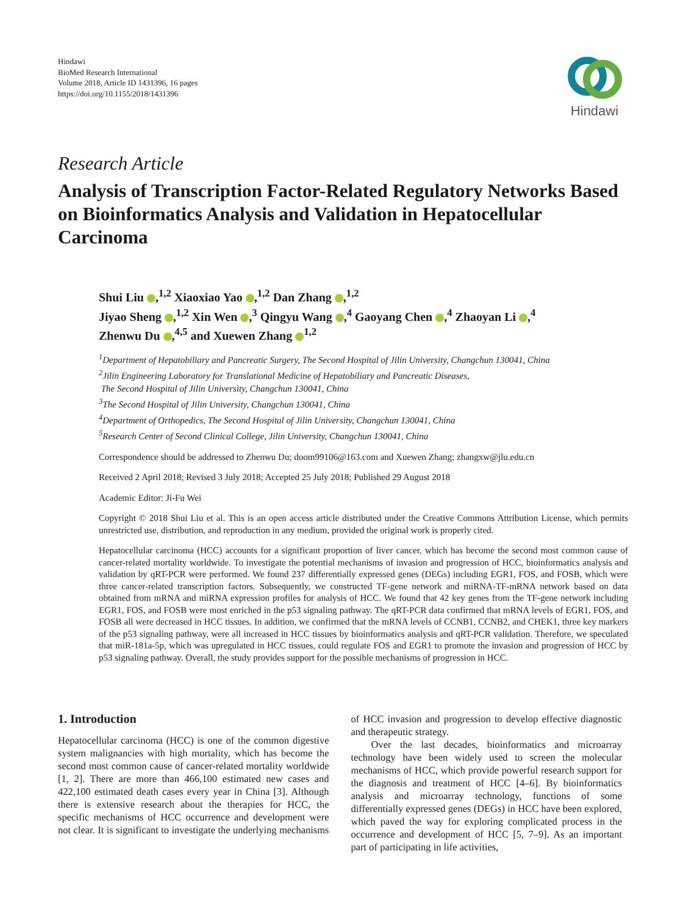Hindawi
BioMed Research International
Volume 2018, Article ID 1431396, 16 pages
https://doi.org/10.1155/2018/1431396
Hindawi
Research Article
Analysis of Transcription Factor-Related Regulatory Networks Based on Bioinformatics Analysis and Validation in Hepatocellular Carcinoma
Shui Liu ,<sup>1,2</sup> Xiaoxiao Yao ,<sup>1,2</sup> Dan Zhang ,<sup>1,2</sup>
Jiyao Sheng ,<sup>1,2</sup> Xin Wen ,<sup>3</sup> Qingyu Wang ,<sup>4</sup> Gaoyang Chen ,<sup>4</sup> Zhaoyan Li ,<sup>4</sup>
Zhenwu Du ,<sup>4,5</sup> and Xuewen Zhang <sup>1,2</sup>
<sup>1</sup> Department of Hepatobiliary and Pancreatic Surgery, The Second Hospital of Jilin University, Changchun 130041, China
<sup>2</sup> Jilin Engineering Laboratory for Translational Medicine of Hepatobiliary and Pancreatic Diseases,
The Second Hospital of Jilin University, Changchun 130041, China
<sup>3</sup> The Second Hospital of Jilin University, Changchun 130041, China
<sup>4</sup> Department of Orthopedics, The Second Hospital of Jilin University, Changchun 130041, China
<sup>5</sup> Research Center of Second Clinical College, Jilin University, Changchun 130041, China
Correspondence should be addressed to Zhenwu Du; doom99106@163.com and Xuewen Zhang; zhangxw@jlu.edu.cn
Received 2 April 2018; Revised 3 July 2018; Accepted 25 July 2018; Published 29 August 2018
Academic Editor: Ji-Fu Wei
Copyright © 2018 Shui Liu et al. This is an open access article distributed under the Creative Commons Attribution License, which permits unrestricted use, distribution, and reproduction in any medium, provided the original work is properly cited.
Hepatocellular carcinoma (HCC) accounts for a significant proportion of liver cancer, which has become the second most common cause of cancer-related mortality worldwide. To investigate the potential mechanisms of invasion and progression of HCC, bioinformatics analysis and validation by qRT-PCR were performed. We found 237 differentially expressed genes (DEGs) including EGR1, FOS, and FOSB, which were three cancer-related transcription factors. Subsequently, we constructed TF-gene network and miRNA-TF-mRNA network based on data obtained from mRNA and miRNA expression profiles for analysis of HCC. We found that 42 key genes from the TF-gene network including EGR1, FOS, and FOSB were most enriched in the p53 signaling pathway. The qRT-PCR data confirmed that mRNA levels of EGR1, FOS, and FOSB all were decreased in HCC tissues. In addition, we confirmed that the mRNA levels of CCNB1, CCNB2, and CHEK1, three key markers of the p53 signaling pathway, were all increased in HCC tissues by bioinformatics analysis and qRT-PCR validation. Therefore, we speculated that miR-181a-5p, which was upregulated in HCC tissues, could regulate FOS and EGR1 to promote the invasion and progression of HCC by p53 signaling pathway. Overall, the study provides support for the possible mechanisms of progression in HCC.
1. Introduction
Hepatocellular carcinoma (HCC) is one of the common digestive system malignancies with high mortality, which has become the second most common cause of cancer-related mortality worldwide [1, 2]. There are more than 466,100 estimated new cases and 422,100 estimated death cases every year in China [3]. Although there is extensive research about the therapies for HCC, the specific mechanisms of HCC occurrence and development were not clear. It is significant to investigate the underlying mechanisms of HCC invasion and progression to develop effective diagnostic and therapeutic strategy.
Over the last decades, bioinformatics and microarray technology have been widely used to screen the molecular mechanisms of HCC, which provide powerful research support for the diagnosis and treatment of HCC [4–6]. By bioinformatics analysis and microarray technology, functions of some differentially expressed genes (DEGs) in HCC have been explored, which paved the way for exploring complicated process in the occurrence and development of HCC [5, 7–9]. As an important part of participating in life activities,